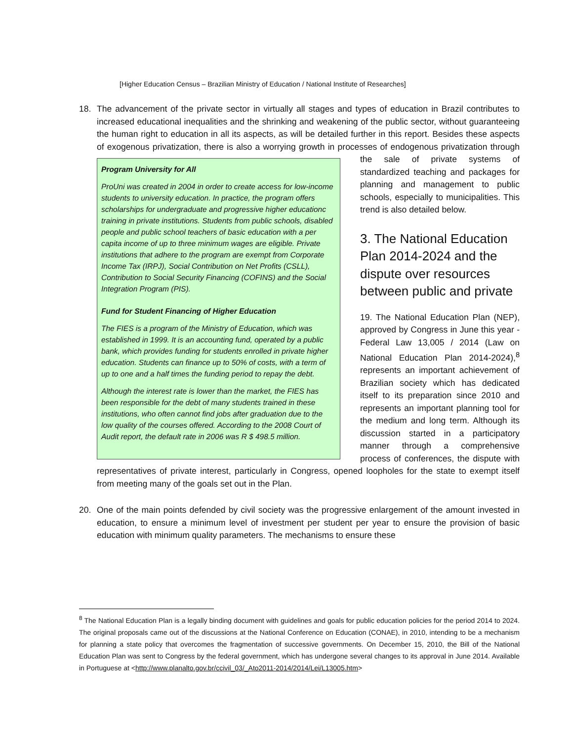[Higher Education Census – Brazilian Ministry of Education / National Institute of Researches]
18. The advancement of the private sector in virtually all stages and types of education in Brazil contributes to increased educational inequalities and the shrinking and weakening of the public sector, without guaranteeing the human right to education in all its aspects, as will be detailed further in this report. Besides these aspects of exogenous privatization, there is also a worrying
Program University for All
ProUni was created in 2004 in order to create access for low-income students to university education. In practice, the program offers scholarships for undergraduate and progressive higher educationc training in private institutions. Students from public schools, disabled people and public school teachers of basic education with a per capita income of up to three minimum wages are eligible. Private institutions that adhere to the program are exempt from Corporate Income Tax (IRPJ), Social Contribution on Net Profits (CSLL), Contribution to Social Security Financing (COFINS) and the Social Integration Program (PIS).
Fund for Student Financing of Higher Education
The FIES is a program of the Ministry of Education, which was established in 1999. It is an accounting fund, operated by a public bank, which provides funding for students enrolled in private higher education. Students can finance up to 50% of costs, with a term of up to one and a half times the funding period to repay the debt.
Although the interest rate is lower than the market, the FIES has been responsible for the debt of many students trained in these institutions, who often cannot find jobs after graduation due to the low quality of the courses offered. According to the 2008 Court of Audit report, the default rate in 2006 was R $ 498.5 million.
growth in processes of endogenous privatization through the sale of private systems of standardized teaching and packages for planning and management to public schools, especially to municipalities. This trend is also detailed below.
3. The National Education Plan 2014-2024 and the dispute over resources between public and private
19. The National Education Plan (NEP), approved by Congress in June this year - Federal Law 13,005 / 2014 (Law on National Education Plan 2014-2024),<sup>8</sup> represents an important achievement of Brazilian society which has dedicated itself to its preparation since 2010 and represents an important planning tool for the medium and long term. Although its discussion started in a participatory manner through a comprehensive process of conferences, the dispute with representatives of private interest, particularly in Congress, opened loopholes for the state to exempt itself from meeting many of the goals set out in the Plan.
20. One of the main points defended by civil society was the progressive enlargement of the amount invested in education, to ensure a minimum level of investment per student per year to ensure the provision of basic education with minimum quality parameters. The mechanisms to ensure these
<sup>8</sup> The National Education Plan is a legally binding document with guidelines and goals for public education policies for the period 2014 to 2024. The original proposals came out of the discussions at the National Conference on Education (CONAE), in 2010, intending to be a mechanism for planning a state policy that overcomes the fragmentation of successive governments. On December 15, 2010, the Bill of the National Education Plan was sent to Congress by the federal government, which has undergone several changes to its approval in June 2014. Available in Portuguese at <http://www.planalto.gov.br/ccivil_03/_Ato2011-2014/2014/Lei/L13005.htm>